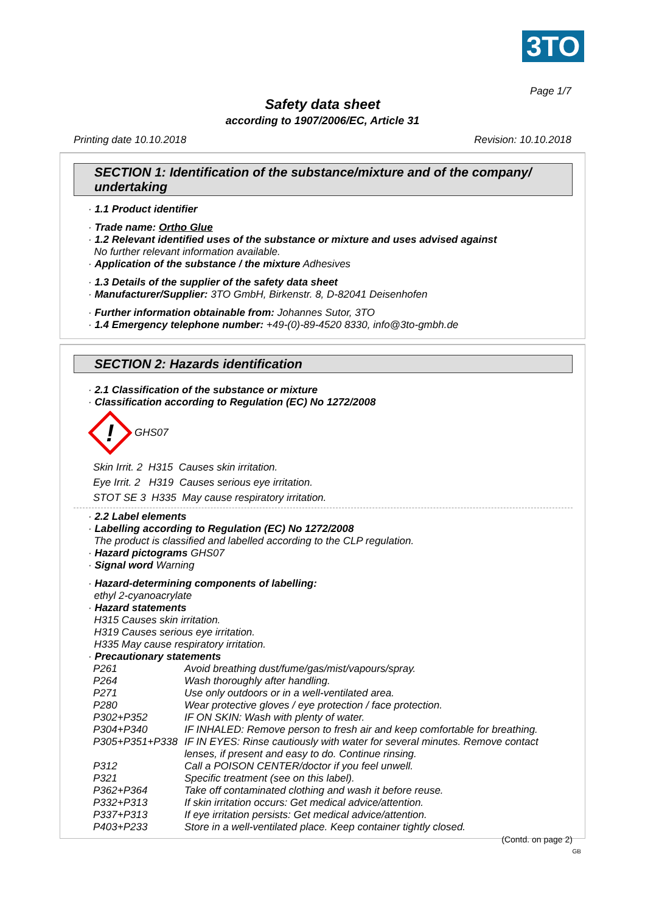3TO
Page 1/7
Safety data sheet
according to 1907/2006/EC, Article 31
Printing date 10.10.2018 Revision: 10.10.2018
SECTION 1: Identification of the substance/mixture and of the company/ undertaking
· 1.1 Product identifier
· Trade name: Ortho Glue
· 1.2 Relevant identified uses of the substance or mixture and uses advised against
No further relevant information available.
· Application of the substance / the mixture Adhesives
· 1.3 Details of the supplier of the safety data sheet
· Manufacturer/Supplier: 3TO GmbH, Birkenstr. 8, D-82041 Deisenhofen
· Further information obtainable from: Johannes Sutor, 3TO
· 1.4 Emergency telephone number: +49-(0)-89-4520 8330, info@3to-gmbh.de
SECTION 2: Hazards identification
· 2.1 Classification of the substance or mixture
· Classification according to Regulation (EC) No 1272/2008
!
GHS07
Skin Irrit. 2 H315 Causes skin irritation.
Eye Irrit. 2 H319 Causes serious eye irritation.
STOT SE 3 H335 May cause respiratory irritation.
· 2.2 Label elements
· Labelling according to Regulation (EC) No 1272/2008
The product is classified and labelled according to the CLP regulation.
· Hazard pictograms GHS07
· Signal word Warning
· Hazard-determining components of labelling:
ethyl 2-cyanoacrylate
· Hazard statements
H315 Causes skin irritation.
H319 Causes serious eye irritation.
H335 May cause respiratory irritation.
· Precautionary statements
| P261 | Avoid breathing dust/fume/gas/mist/vapours/spray. |
| P264 | Wash thoroughly after handling. |
| P271 | Use only outdoors or in a well-ventilated area. |
| P280 | Wear protective gloves / eye protection / face protection. |
| P302+P352 | IF ON SKIN: Wash with plenty of water. |
| P304+P340 | IF INHALED: Remove person to fresh air and keep comfortable for breathing. |
| P305+P351+P338 | IF IN EYES: Rinse cautiously with water for several minutes. Remove contact lenses, if present and easy to do. Continue rinsing. |
| P312 | Call a POISON CENTER/doctor if you feel unwell. |
| P321 | Specific treatment (see on this label). |
| P362+P364 | Take off contaminated clothing and wash it before reuse. |
| P332+P313 | If skin irritation occurs: Get medical advice/attention. |
| P337+P313 | If eye irritation persists: Get medical advice/attention. |
| P403+P233 | Store in a well-ventilated place. Keep container tightly closed. |
(Contd. on page 2)
GB